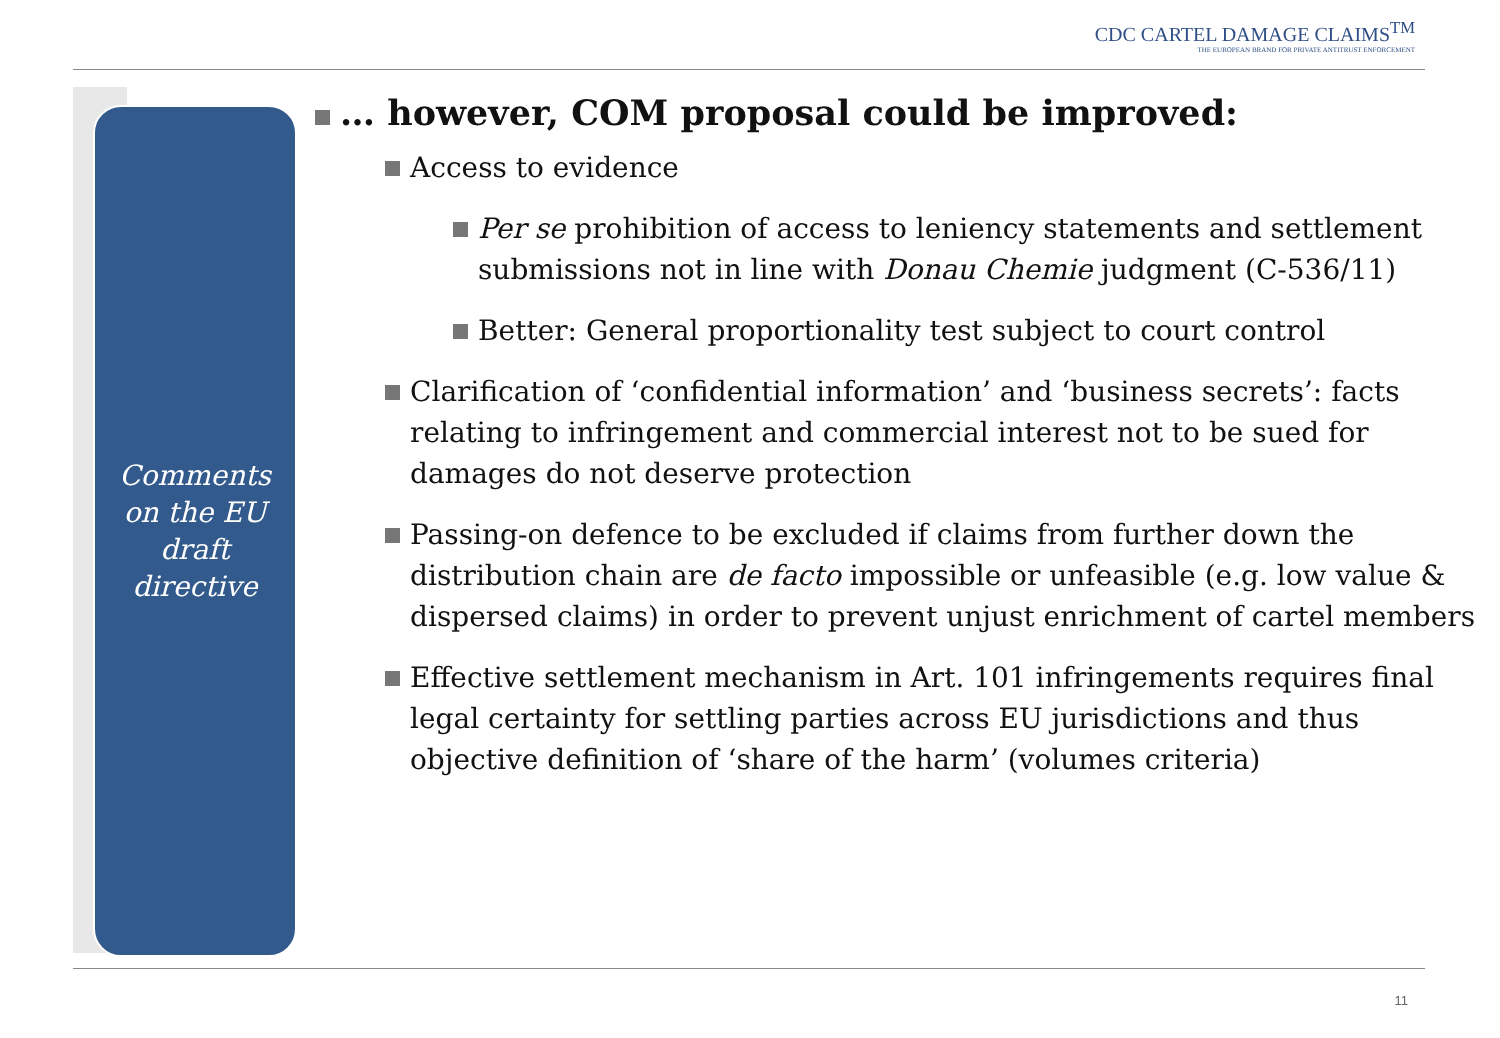CDC CARTEL DAMAGE CLAIMS<sup>TM</sup>
THE EUROPEAN BRAND FOR PRIVATE ANTITRUST ENFORCEMENT
Comments
on the EU
draft
directive
… however, COM proposal could be improved:
Access to evidence
Per se prohibition of access to leniency statements and settlement submissions not in line with Donau Chemie judgment (C-536/11)
Better: General proportionality test subject to court control
Clarification of ‘confidential information’ and ‘business secrets’: facts relating to infringement and commercial interest not to be sued for damages do not deserve protection
Passing-on defence to be excluded if claims from further down the distribution chain are de facto impossible or unfeasible (e.g. low value & dispersed claims) in order to prevent unjust enrichment of cartel members
Effective settlement mechanism in Art. 101 infringements requires final legal certainty for settling parties across EU jurisdictions and thus objective definition of ‘share of the harm’ (volumes criteria)
11